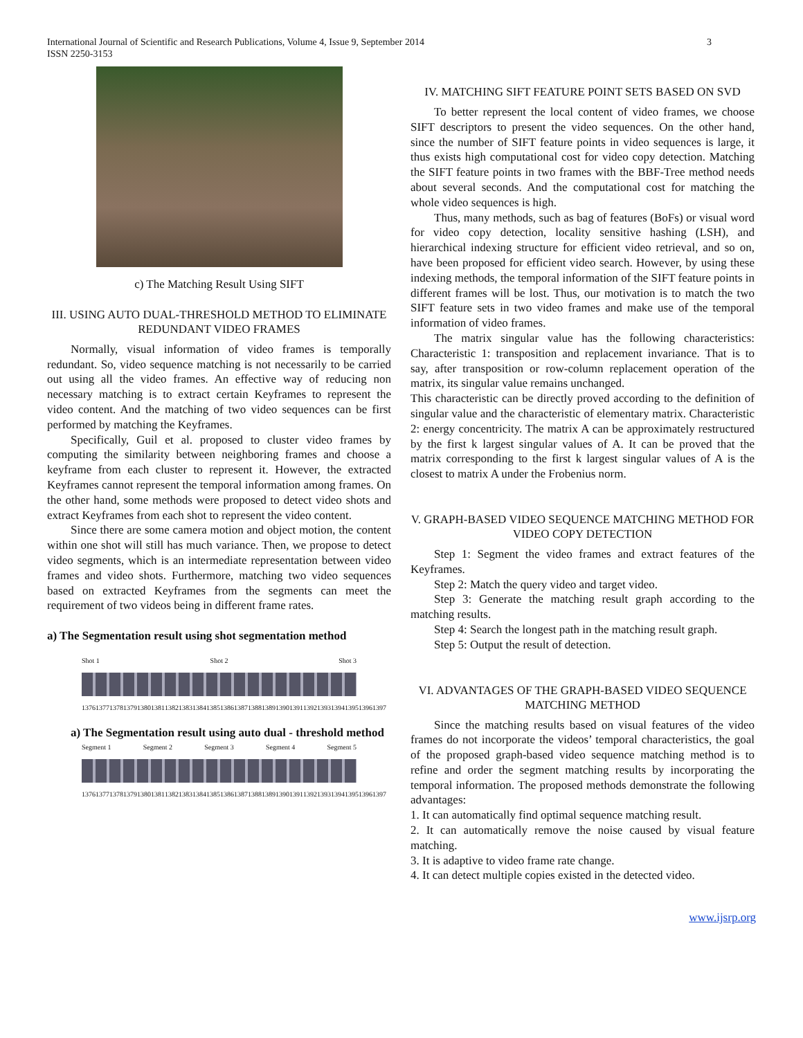International Journal of Scientific and Research Publications, Volume 4, Issue 9, September 2014
ISSN 2250-3153
3
c) The Matching Result Using SIFT
III. USING AUTO DUAL-THRESHOLD METHOD TO ELIMINATE REDUNDANT VIDEO FRAMES
Normally, visual information of video frames is temporally redundant. So, video sequence matching is not necessarily to be carried out using all the video frames. An effective way of reducing non necessary matching is to extract certain Keyframes to represent the video content. And the matching of two video sequences can be first performed by matching the Keyframes.
Specifically, Guil et al. proposed to cluster video frames by computing the similarity between neighboring frames and choose a keyframe from each cluster to represent it. However, the extracted Keyframes cannot represent the temporal information among frames. On the other hand, some methods were proposed to detect video shots and extract Keyframes from each shot to represent the video content.
Since there are some camera motion and object motion, the content within one shot will still has much variance. Then, we propose to detect video segments, which is an intermediate representation between video frames and video shots. Furthermore, matching two video sequences based on extracted Keyframes from the segments can meet the requirement of two videos being in different frame rates.
a) The Segmentation result using shot segmentation method
Shot 1 Shot 2 Shot 3
1376 1377 1378 1379 1380 1381 1382 1383 1384 1385 1386 1387 1388 1389 1390 1391 1392 1393 1394 1395 1396 1397
a) The Segmentation result using auto dual - threshold method
Segment 1 Segment 2 Segment 3 Segment 4 Segment 5
1376 1377 1378 1379 1380 1381 1382 1383 1384 1385 1386 1387 1388 1389 1390 1391 1392 1393 1394 1395 1396 1397
IV. MATCHING SIFT FEATURE POINT SETS BASED ON SVD
To better represent the local content of video frames, we choose SIFT descriptors to present the video sequences. On the other hand, since the number of SIFT feature points in video sequences is large, it thus exists high computational cost for video copy detection. Matching the SIFT feature points in two frames with the BBF-Tree method needs about several seconds. And the computational cost for matching the whole video sequences is high.
Thus, many methods, such as bag of features (BoFs) or visual word for video copy detection, locality sensitive hashing (LSH), and hierarchical indexing structure for efficient video retrieval, and so on, have been proposed for efficient video search. However, by using these indexing methods, the temporal information of the SIFT feature points in different frames will be lost. Thus, our motivation is to match the two SIFT feature sets in two video frames and make use of the temporal information of video frames.
The matrix singular value has the following characteristics: Characteristic 1: transposition and replacement invariance. That is to say, after transposition or row-column replacement operation of the matrix, its singular value remains unchanged.
This characteristic can be directly proved according to the definition of singular value and the characteristic of elementary matrix. Characteristic 2: energy concentricity. The matrix A can be approximately restructured by the first k largest singular values of A. It can be proved that the matrix corresponding to the first k largest singular values of A is the closest to matrix A under the Frobenius norm.
V. GRAPH-BASED VIDEO SEQUENCE MATCHING METHOD FOR VIDEO COPY DETECTION
Step 1: Segment the video frames and extract features of the Keyframes.
Step 2: Match the query video and target video.
Step 3: Generate the matching result graph according to the matching results.
Step 4: Search the longest path in the matching result graph.
Step 5: Output the result of detection.
VI. ADVANTAGES OF THE GRAPH-BASED VIDEO SEQUENCE MATCHING METHOD
Since the matching results based on visual features of the video frames do not incorporate the videos’ temporal characteristics, the goal of the proposed graph-based video sequence matching method is to refine and order the segment matching results by incorporating the temporal information. The proposed methods demonstrate the following advantages:
1. It can automatically find optimal sequence matching result.
2. It can automatically remove the noise caused by visual feature matching.
3. It is adaptive to video frame rate change.
4. It can detect multiple copies existed in the detected video.
www.ijsrp.org